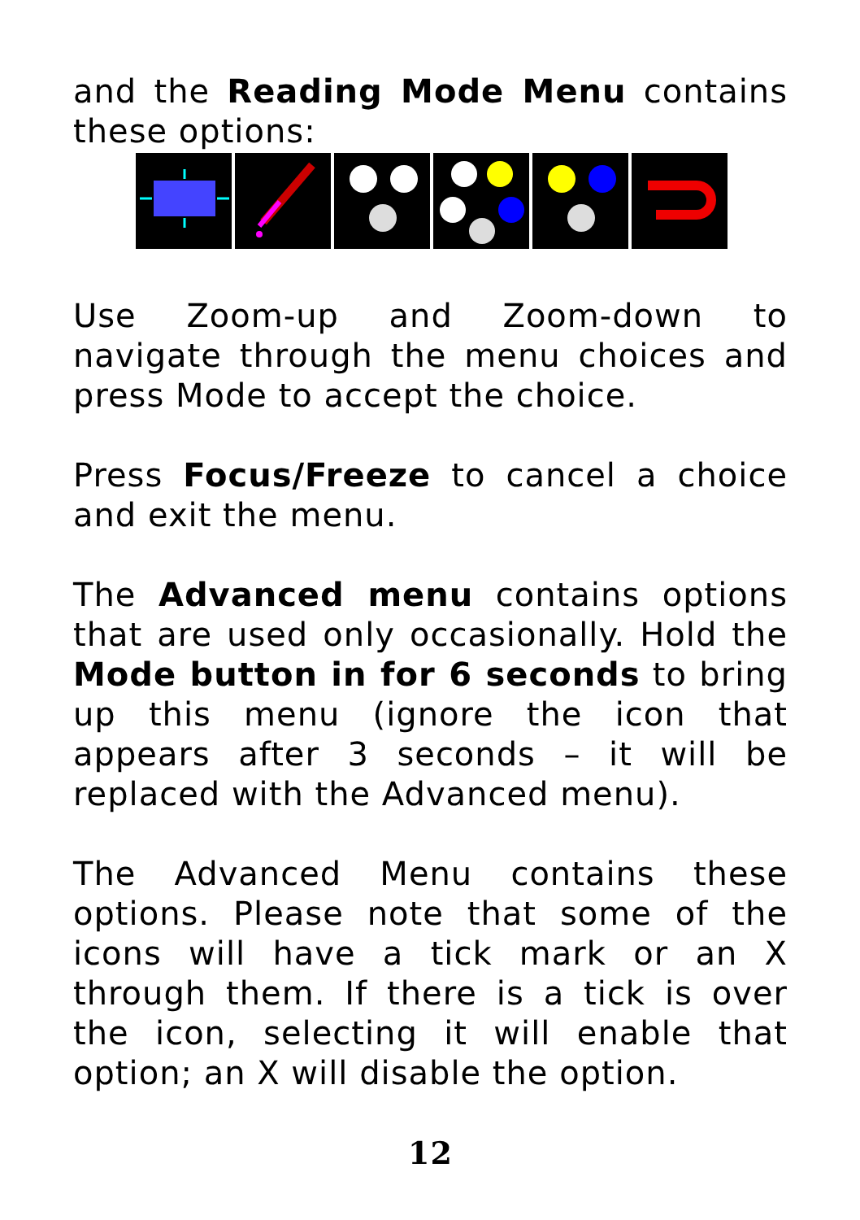and the Reading Mode Menu contains these options:
Use Zoom-up and Zoom-down to navigate through the menu choices and press Mode to accept the choice.
Press Focus/Freeze to cancel a choice and exit the menu.
The Advanced menu contains options that are used only occasionally. Hold the Mode button in for 6 seconds to bring up this menu (ignore the icon that appears after 3 seconds – it will be replaced with the Advanced menu).
The Advanced Menu contains these options. Please note that some of the icons will have a tick mark or an X through them. If there is a tick is over the icon, selecting it will enable that option; an X will disable the option.
12